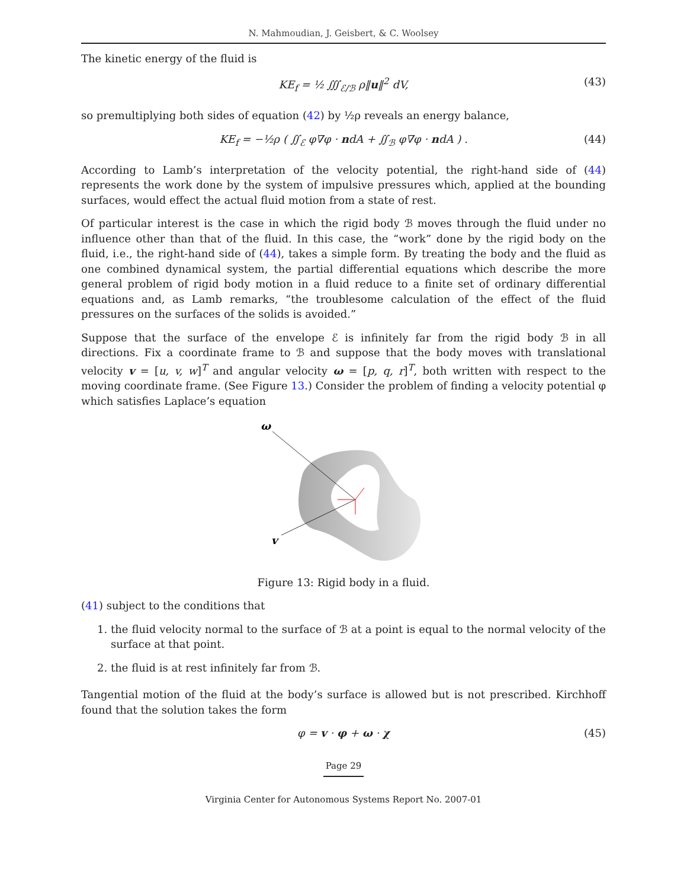N. Mahmoudian, J. Geisbert, & C. Woolsey
The kinetic energy of the fluid is
KE<sub>f</sub> = ½ ∭<sub>ℰ/ℬ</sub> ρ‖u‖<sup>2</sup> dV, (43)
so premultiplying both sides of equation (42) by ½ρ reveals an energy balance,
KE<sub>f</sub> = −½ρ ( ∬<sub>ℰ</sub> φ∇φ · ndA + ∬<sub>ℬ</sub> φ∇φ · ndA ) . (44)
According to Lamb’s interpretation of the velocity potential, the right-hand side of (44) represents the work done by the system of impulsive pressures which, applied at the bounding surfaces, would effect the actual fluid motion from a state of rest.
Of particular interest is the case in which the rigid body ℬ moves through the fluid under no influence other than that of the fluid. In this case, the “work” done by the rigid body on the fluid, i.e., the right-hand side of (44), takes a simple form. By treating the body and the fluid as one combined dynamical system, the partial differential equations which describe the more general problem of rigid body motion in a fluid reduce to a finite set of ordinary differential equations and, as Lamb remarks, “the troublesome calculation of the effect of the fluid pressures on the surfaces of the solids is avoided.”
Suppose that the surface of the envelope ℰ is infinitely far from the rigid body ℬ in all directions. Fix a coordinate frame to ℬ and suppose that the body moves with translational velocity v = [u, v, w]<sup>T</sup> and angular velocity ω = [p, q, r]<sup>T</sup>, both written with respect to the moving coordinate frame. (See Figure 13.) Consider the problem of finding a velocity potential φ which satisfies Laplace’s equation
ω
v
Figure 13: Rigid body in a fluid.
(41) subject to the conditions that
1. the fluid velocity normal to the surface of ℬ at a point is equal to the normal velocity of the surface at that point.
2. the fluid is at rest infinitely far from ℬ.
Tangential motion of the fluid at the body’s surface is allowed but is not prescribed. Kirchhoff found that the solution takes the form
φ = v · φ + ω · χ (45)
Page 29
Virginia Center for Autonomous Systems Report No. 2007-01